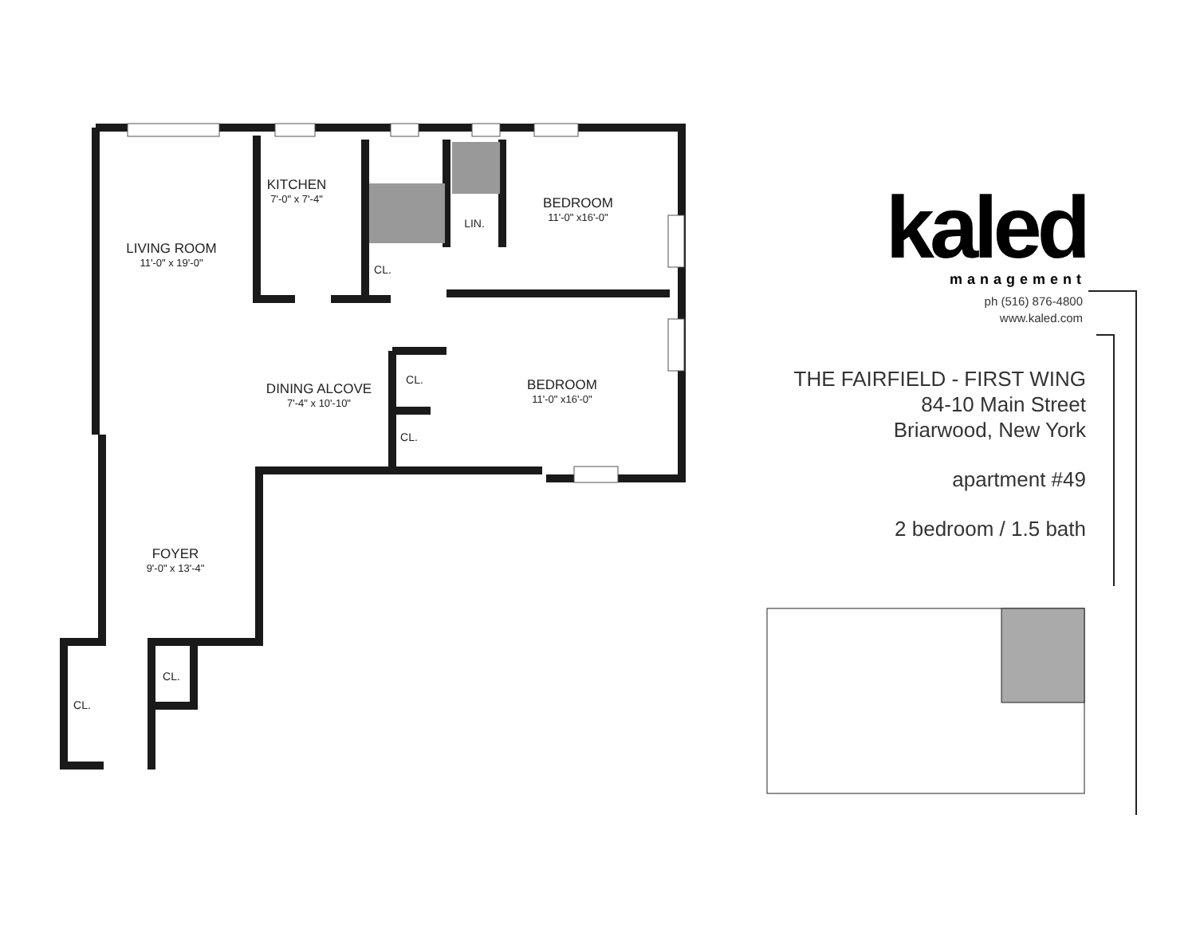LIVING ROOM
11'-0" x 19'-0"
KITCHEN
7'-0" x 7'-4"
CL.
LIN.
BEDROOM
11'-0" x16'-0"
DINING ALCOVE
7'-4" x 10'-10"
CL.
CL.
BEDROOM
11'-0" x16'-0"
FOYER
9'-0" x 13'-4"
CL.
CL.
kaled
management
ph (516) 876-4800
www.kaled.com
THE FAIRFIELD - FIRST WING
84-10 Main Street
Briarwood, New York
apartment #49
2 bedroom / 1.5 bath